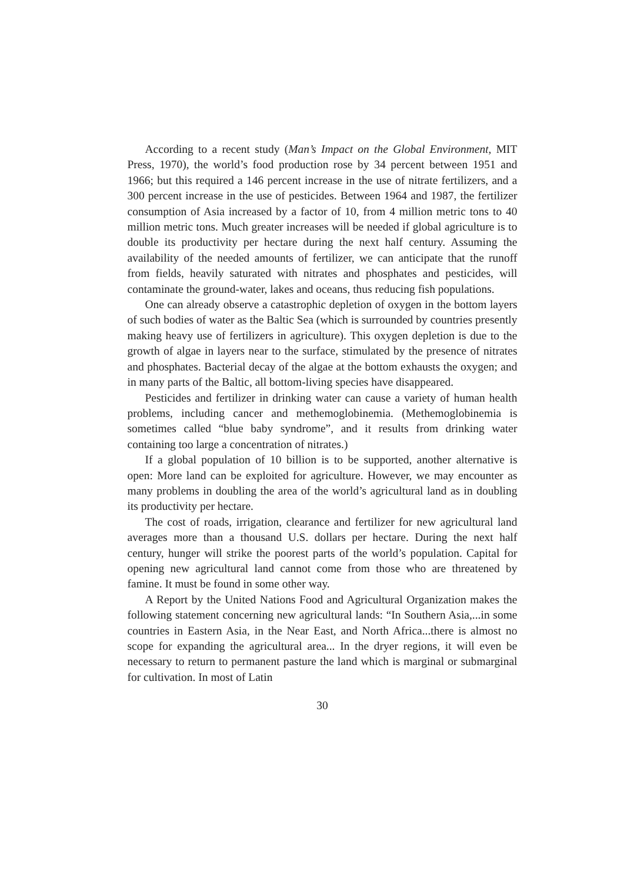According to a recent study (Man’s Impact on the Global Environment, MIT Press, 1970), the world’s food production rose by 34 percent between 1951 and 1966; but this required a 146 percent increase in the use of nitrate fertilizers, and a 300 percent increase in the use of pesticides. Between 1964 and 1987, the fertilizer consumption of Asia increased by a factor of 10, from 4 million metric tons to 40 million metric tons. Much greater increases will be needed if global agriculture is to double its productivity per hectare during the next half century. Assuming the availability of the needed amounts of fertilizer, we can anticipate that the runoff from fields, heavily saturated with nitrates and phosphates and pesticides, will contaminate the ground-water, lakes and oceans, thus reducing fish populations.
One can already observe a catastrophic depletion of oxygen in the bottom layers of such bodies of water as the Baltic Sea (which is surrounded by countries presently making heavy use of fertilizers in agriculture). This oxygen depletion is due to the growth of algae in layers near to the surface, stimulated by the presence of nitrates and phosphates. Bacterial decay of the algae at the bottom exhausts the oxygen; and in many parts of the Baltic, all bottom-living species have disappeared.
Pesticides and fertilizer in drinking water can cause a variety of human health problems, including cancer and methemoglobinemia. (Methemoglobinemia is sometimes called “blue baby syndrome”, and it results from drinking water containing too large a concentration of nitrates.)
If a global population of 10 billion is to be supported, another alternative is open: More land can be exploited for agriculture. However, we may encounter as many problems in doubling the area of the world’s agricultural land as in doubling its productivity per hectare.
The cost of roads, irrigation, clearance and fertilizer for new agricultural land averages more than a thousand U.S. dollars per hectare. During the next half century, hunger will strike the poorest parts of the world’s population. Capital for opening new agricultural land cannot come from those who are threatened by famine. It must be found in some other way.
A Report by the United Nations Food and Agricultural Organization makes the following statement concerning new agricultural lands: “In Southern Asia,...in some countries in Eastern Asia, in the Near East, and North Africa...there is almost no scope for expanding the agricultural area... In the dryer regions, it will even be necessary to return to permanent pasture the land which is marginal or submarginal for cultivation. In most of Latin
30